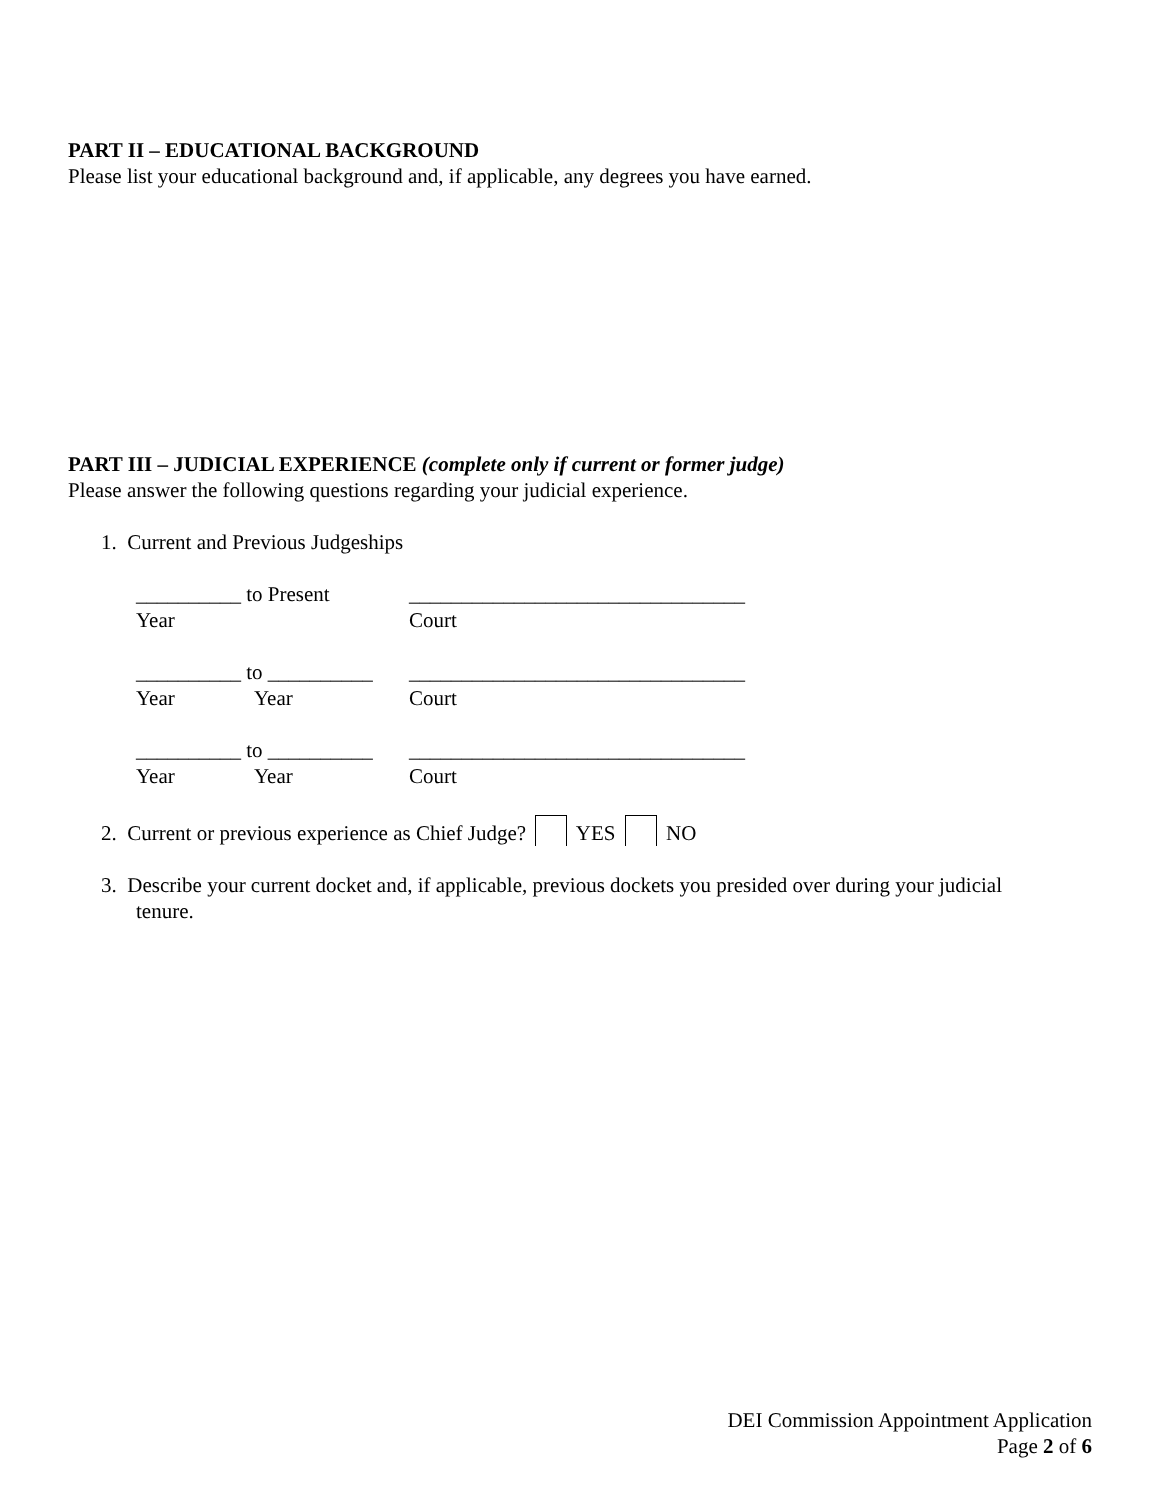PART II – EDUCATIONAL BACKGROUND
Please list your educational background and, if applicable, any degrees you have earned.
PART III – JUDICIAL EXPERIENCE (complete only if current or former judge)
Please answer the following questions regarding your judicial experience.
1. Current and Previous Judgeships
__________ to Present ________________________________
Year Court
__________ to __________ ________________________________
Year Year Court
__________ to __________ ________________________________
Year Year Court
2. Current or previous experience as Chief Judge? YES NO
3. Describe your current docket and, if applicable, previous dockets you presided over during your judicial
tenure.
DEI Commission Appointment Application
Page 2 of 6